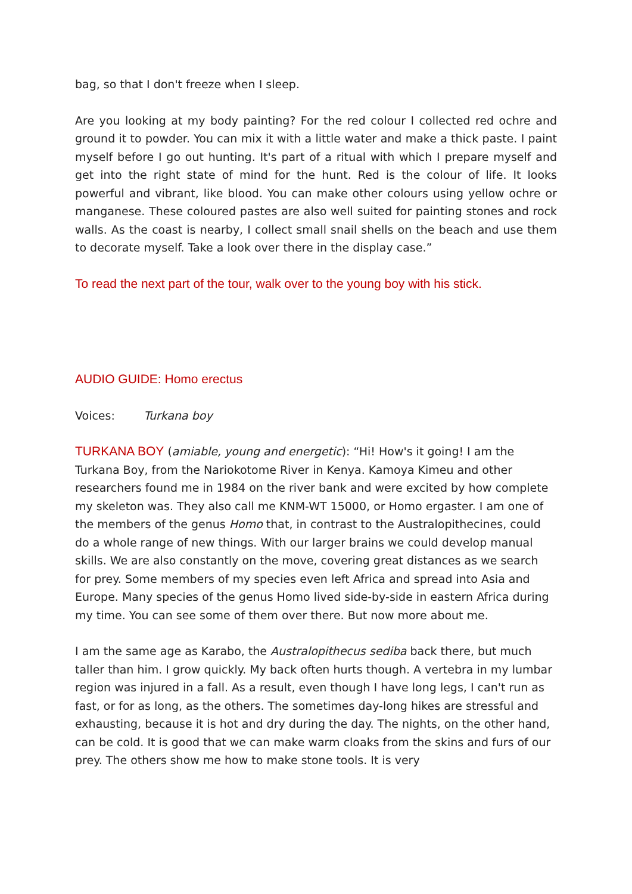bag, so that I don't freeze when I sleep.
Are you looking at my body painting? For the red colour I collected red ochre and ground it to powder. You can mix it with a little water and make a thick paste. I paint myself before I go out hunting. It's part of a ritual with which I prepare myself and get into the right state of mind for the hunt. Red is the colour of life. It looks powerful and vibrant, like blood. You can make other colours using yellow ochre or manganese. These coloured pastes are also well suited for painting stones and rock walls. As the coast is nearby, I collect small snail shells on the beach and use them to decorate myself. Take a look over there in the display case.”
To read the next part of the tour, walk over to the young boy with his stick.
AUDIO GUIDE: Homo erectus
Voices: Turkana boy
TURKANA BOY (amiable, young and energetic): “Hi! How's it going! I am the Turkana Boy, from the Nariokotome River in Kenya. Kamoya Kimeu and other researchers found me in 1984 on the river bank and were excited by how complete my skeleton was. They also call me KNM-WT 15000, or Homo ergaster. I am one of the members of the genus Homo that, in contrast to the Australopithecines, could do a whole range of new things. With our larger brains we could develop manual skills. We are also constantly on the move, covering great distances as we search for prey. Some members of my species even left Africa and spread into Asia and Europe. Many species of the genus Homo lived side-by-side in eastern Africa during my time. You can see some of them over there. But now more about me.
I am the same age as Karabo, the Australopithecus sediba back there, but much taller than him. I grow quickly. My back often hurts though. A vertebra in my lumbar region was injured in a fall. As a result, even though I have long legs, I can't run as fast, or for as long, as the others. The sometimes day-long hikes are stressful and exhausting, because it is hot and dry during the day. The nights, on the other hand, can be cold. It is good that we can make warm cloaks from the skins and furs of our prey. The others show me how to make stone tools. It is very